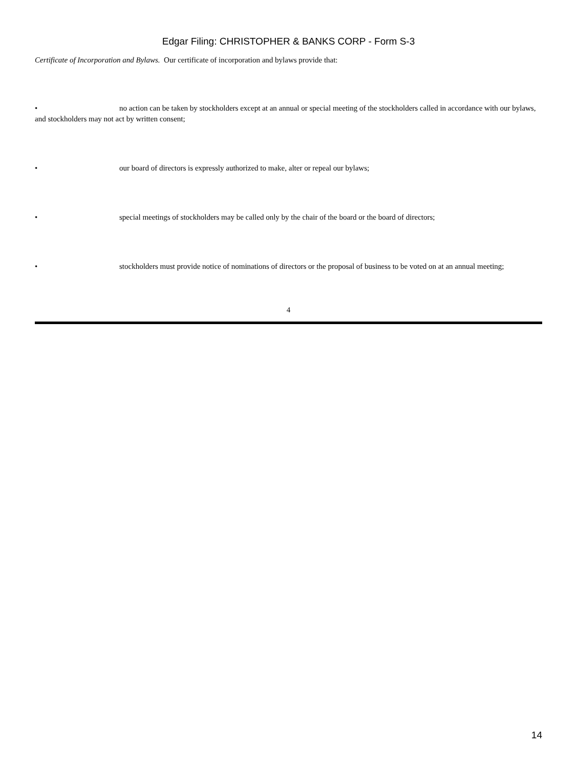Edgar Filing: CHRISTOPHER & BANKS CORP - Form S-3
Certificate of Incorporation and Bylaws. Our certificate of incorporation and bylaws provide that:
• no action can be taken by stockholders except at an annual or special meeting of the stockholders called in accordance with our bylaws, and stockholders may not act by written consent;
• our board of directors is expressly authorized to make, alter or repeal our bylaws;
• special meetings of stockholders may be called only by the chair of the board or the board of directors;
• stockholders must provide notice of nominations of directors or the proposal of business to be voted on at an annual meeting;
4
14